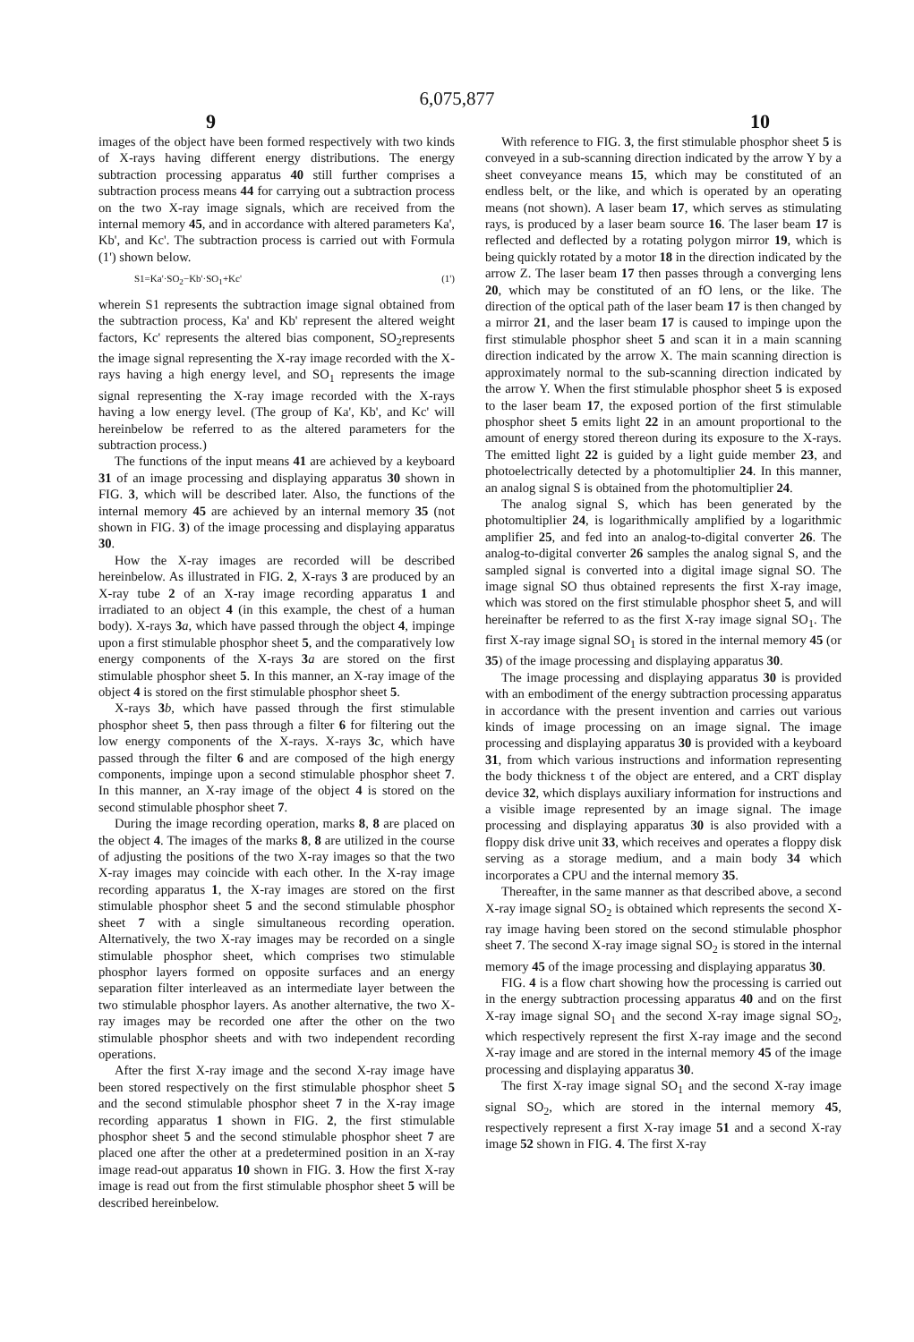6,075,877
9 10
images of the object have been formed respectively with two kinds of X-rays having different energy distributions. The energy subtraction processing apparatus 40 still further comprises a subtraction process means 44 for carrying out a subtraction process on the two X-ray image signals, which are received from the internal memory 45, and in accordance with altered parameters Ka', Kb', and Kc'. The subtraction process is carried out with Formula (1') shown below.
S1=Ka'·SO<sub>2</sub>−Kb'·SO<sub>1</sub>+Kc' (1')
wherein S1 represents the subtraction image signal obtained from the subtraction process, Ka' and Kb' represent the altered weight factors, Kc' represents the altered bias component, SO<sub>2</sub>represents the image signal representing the X-ray image recorded with the X-rays having a high energy level, and SO<sub>1</sub> represents the image signal representing the X-ray image recorded with the X-rays having a low energy level. (The group of Ka', Kb', and Kc' will hereinbelow be referred to as the altered parameters for the subtraction process.)
The functions of the input means 41 are achieved by a keyboard 31 of an image processing and displaying apparatus 30 shown in FIG. 3, which will be described later. Also, the functions of the internal memory 45 are achieved by an internal memory 35 (not shown in FIG. 3) of the image processing and displaying apparatus 30.
How the X-ray images are recorded will be described hereinbelow. As illustrated in FIG. 2, X-rays 3 are produced by an X-ray tube 2 of an X-ray image recording apparatus 1 and irradiated to an object 4 (in this example, the chest of a human body). X-rays 3 a, which have passed through the object 4, impinge upon a first stimulable phosphor sheet 5, and the comparatively low energy components of the X-rays 3 a are stored on the first stimulable phosphor sheet 5. In this manner, an X-ray image of the object 4 is stored on the first stimulable phosphor sheet 5.
X-rays 3 b, which have passed through the first stimulable phosphor sheet 5, then pass through a filter 6 for filtering out the low energy components of the X-rays. X-rays 3 c, which have passed through the filter 6 and are composed of the high energy components, impinge upon a second stimulable phosphor sheet 7. In this manner, an X-ray image of the object 4 is stored on the second stimulable phosphor sheet 7.
During the image recording operation, marks 8, 8 are placed on the object 4. The images of the marks 8, 8 are utilized in the course of adjusting the positions of the two X-ray images so that the two X-ray images may coincide with each other. In the X-ray image recording apparatus 1, the X-ray images are stored on the first stimulable phosphor sheet 5 and the second stimulable phosphor sheet 7 with a single simultaneous recording operation. Alternatively, the two X-ray images may be recorded on a single stimulable phosphor sheet, which comprises two stimulable phosphor layers formed on opposite surfaces and an energy separation filter interleaved as an intermediate layer between the two stimulable phosphor layers. As another alternative, the two X-ray images may be recorded one after the other on the two stimulable phosphor sheets and with two independent recording operations.
After the first X-ray image and the second X-ray image have been stored respectively on the first stimulable phosphor sheet 5 and the second stimulable phosphor sheet 7 in the X-ray image recording apparatus 1 shown in FIG. 2, the first stimulable phosphor sheet 5 and the second stimulable phosphor sheet 7 are placed one after the other at a predetermined position in an X-ray image read-out apparatus 10 shown in FIG. 3. How the first X-ray image is read out from the first stimulable phosphor sheet 5 will be described hereinbelow.
With reference to FIG. 3, the first stimulable phosphor sheet 5 is conveyed in a sub-scanning direction indicated by the arrow Y by a sheet conveyance means 15, which may be constituted of an endless belt, or the like, and which is operated by an operating means (not shown). A laser beam 17, which serves as stimulating rays, is produced by a laser beam source 16. The laser beam 17 is reflected and deflected by a rotating polygon mirror 19, which is being quickly rotated by a motor 18 in the direction indicated by the arrow Z. The laser beam 17 then passes through a converging lens 20, which may be constituted of an fO lens, or the like. The direction of the optical path of the laser beam 17 is then changed by a mirror 21, and the laser beam 17 is caused to impinge upon the first stimulable phosphor sheet 5 and scan it in a main scanning direction indicated by the arrow X. The main scanning direction is approximately normal to the sub-scanning direction indicated by the arrow Y. When the first stimulable phosphor sheet 5 is exposed to the laser beam 17, the exposed portion of the first stimulable phosphor sheet 5 emits light 22 in an amount proportional to the amount of energy stored thereon during its exposure to the X-rays. The emitted light 22 is guided by a light guide member 23, and photoelectrically detected by a photomultiplier 24. In this manner, an analog signal S is obtained from the photomultiplier 24.
The analog signal S, which has been generated by the photomultiplier 24, is logarithmically amplified by a logarithmic amplifier 25, and fed into an analog-to-digital converter 26. The analog-to-digital converter 26 samples the analog signal S, and the sampled signal is converted into a digital image signal SO. The image signal SO thus obtained represents the first X-ray image, which was stored on the first stimulable phosphor sheet 5, and will hereinafter be referred to as the first X-ray image signal SO<sub>1</sub>. The first X-ray image signal SO<sub>1</sub> is stored in the internal memory 45 (or 35) of the image processing and displaying apparatus 30.
The image processing and displaying apparatus 30 is provided with an embodiment of the energy subtraction processing apparatus in accordance with the present invention and carries out various kinds of image processing on an image signal. The image processing and displaying apparatus 30 is provided with a keyboard 31, from which various instructions and information representing the body thickness t of the object are entered, and a CRT display device 32, which displays auxiliary information for instructions and a visible image represented by an image signal. The image processing and displaying apparatus 30 is also provided with a floppy disk drive unit 33, which receives and operates a floppy disk serving as a storage medium, and a main body 34 which incorporates a CPU and the internal memory 35.
Thereafter, in the same manner as that described above, a second X-ray image signal SO<sub>2</sub> is obtained which represents the second X-ray image having been stored on the second stimulable phosphor sheet 7. The second X-ray image signal SO<sub>2</sub> is stored in the internal memory 45 of the image processing and displaying apparatus 30.
FIG. 4 is a flow chart showing how the processing is carried out in the energy subtraction processing apparatus 40 and on the first X-ray image signal SO<sub>1</sub> and the second X-ray image signal SO<sub>2</sub>, which respectively represent the first X-ray image and the second X-ray image and are stored in the internal memory 45 of the image processing and displaying apparatus 30.
The first X-ray image signal SO<sub>1</sub> and the second X-ray image signal SO<sub>2</sub>, which are stored in the internal memory 45, respectively represent a first X-ray image 51 and a second X-ray image 52 shown in FIG. 4. The first X-ray